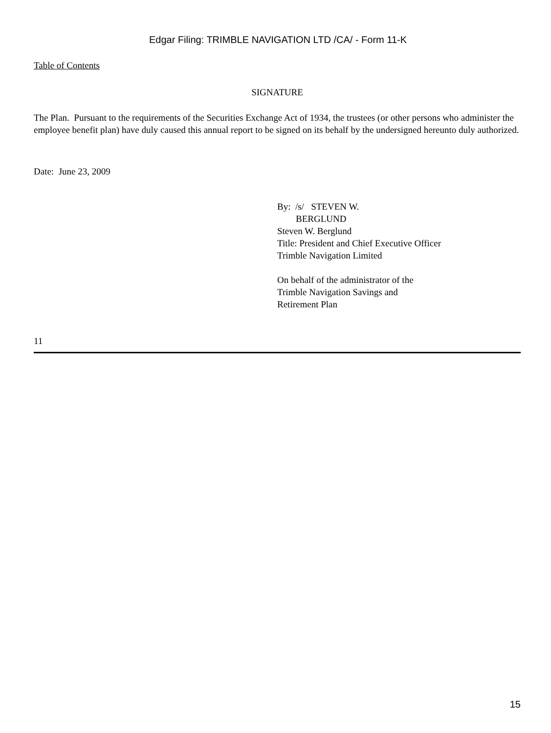Edgar Filing: TRIMBLE NAVIGATION LTD /CA/ - Form 11-K
Table of Contents
SIGNATURE
The Plan. Pursuant to the requirements of the Securities Exchange Act of 1934, the trustees (or other persons who administer the employee benefit plan) have duly caused this annual report to be signed on its behalf by the undersigned hereunto duly authorized.
Date: June 23, 2009
By: /s/ STEVEN W.
BERGLUND
Steven W. Berglund
Title: President and Chief Executive Officer
Trimble Navigation Limited
On behalf of the administrator of the
Trimble Navigation Savings and
Retirement Plan
11
15